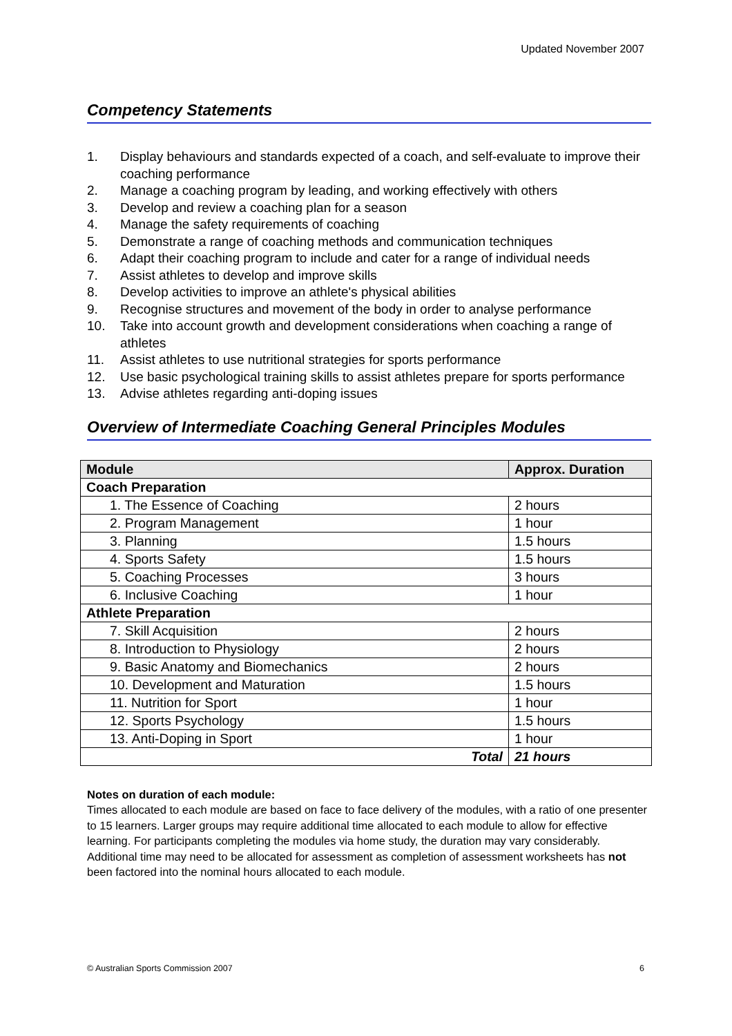Updated November 2007
Competency Statements
1. Display behaviours and standards expected of a coach, and self-evaluate to improve their coaching performance
2. Manage a coaching program by leading, and working effectively with others
3. Develop and review a coaching plan for a season
4. Manage the safety requirements of coaching
5. Demonstrate a range of coaching methods and communication techniques
6. Adapt their coaching program to include and cater for a range of individual needs
7. Assist athletes to develop and improve skills
8. Develop activities to improve an athlete's physical abilities
9. Recognise structures and movement of the body in order to analyse performance
10. Take into account growth and development considerations when coaching a range of athletes
11. Assist athletes to use nutritional strategies for sports performance
12. Use basic psychological training skills to assist athletes prepare for sports performance
13. Advise athletes regarding anti-doping issues
Overview of Intermediate Coaching General Principles Modules
| Module | Approx. Duration |
| --- | --- |
| Coach Preparation | |
| 1. The Essence of Coaching | 2 hours |
| 2. Program Management | 1 hour |
| 3. Planning | 1.5 hours |
| 4. Sports Safety | 1.5 hours |
| 5. Coaching Processes | 3 hours |
| 6. Inclusive Coaching | 1 hour |
| Athlete Preparation | |
| 7. Skill Acquisition | 2 hours |
| 8. Introduction to Physiology | 2 hours |
| 9. Basic Anatomy and Biomechanics | 2 hours |
| 10. Development and Maturation | 1.5 hours |
| 11. Nutrition for Sport | 1 hour |
| 12. Sports Psychology | 1.5 hours |
| 13. Anti-Doping in Sport | 1 hour |
| Total | 21 hours |
Notes on duration of each module:
Times allocated to each module are based on face to face delivery of the modules, with a ratio of one presenter to 15 learners. Larger groups may require additional time allocated to each module to allow for effective learning. For participants completing the modules via home study, the duration may vary considerably. Additional time may need to be allocated for assessment as completion of assessment worksheets has not been factored into the nominal hours allocated to each module.
© Australian Sports Commission 2007 6